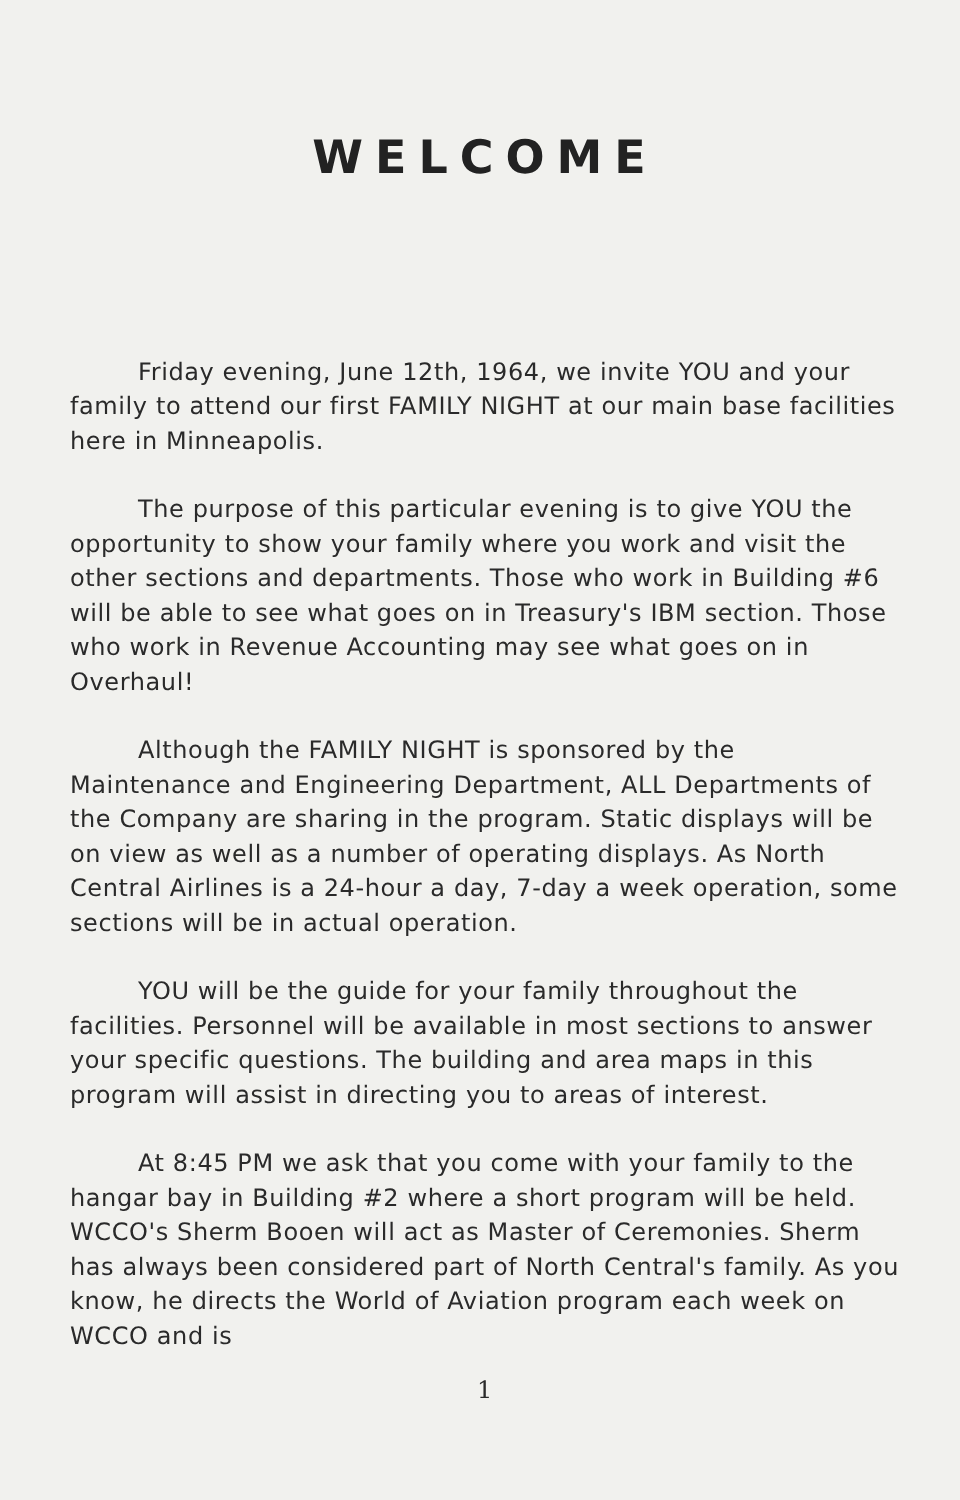WELCOME
Friday evening, June 12th, 1964, we invite YOU and your family to attend our first FAMILY NIGHT at our main base facilities here in Minneapolis.
The purpose of this particular evening is to give YOU the opportunity to show your family where you work and visit the other sections and departments. Those who work in Building #6 will be able to see what goes on in Treasury's IBM section. Those who work in Revenue Accounting may see what goes on in Overhaul!
Although the FAMILY NIGHT is sponsored by the Maintenance and Engineering Department, ALL Departments of the Company are sharing in the program. Static displays will be on view as well as a number of operating displays. As North Central Airlines is a 24-hour a day, 7-day a week operation, some sections will be in actual operation.
YOU will be the guide for your family throughout the facilities. Personnel will be available in most sections to answer your specific questions. The building and area maps in this program will assist in directing you to areas of interest.
At 8:45 PM we ask that you come with your family to the hangar bay in Building #2 where a short program will be held. WCCO's Sherm Booen will act as Master of Ceremonies. Sherm has always been considered part of North Central's family. As you know, he directs the World of Aviation program each week on WCCO and is
1